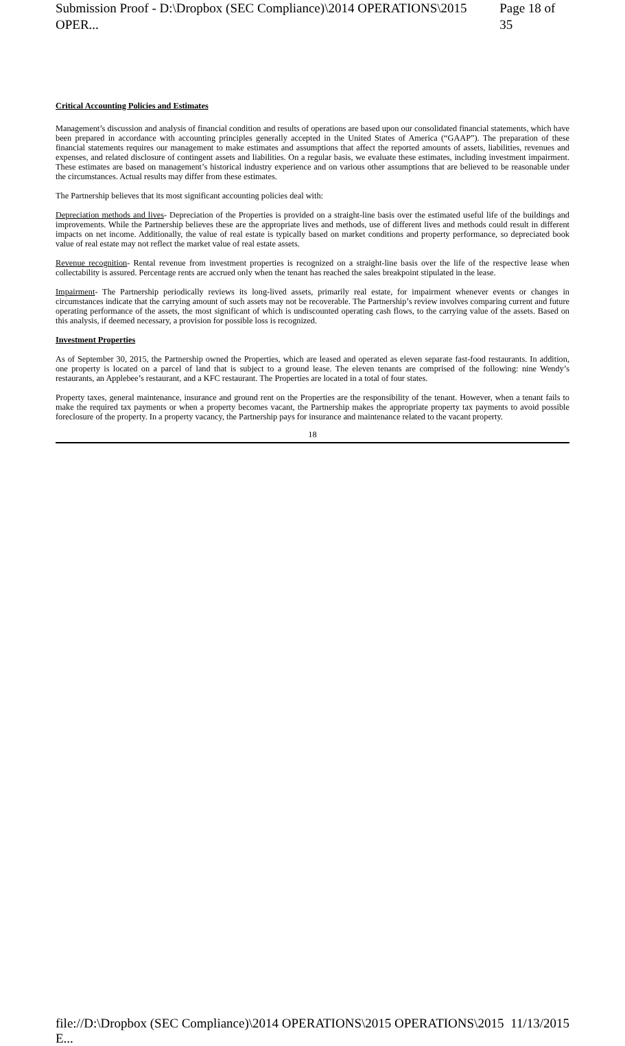Submission Proof - D:\Dropbox (SEC Compliance)\2014 OPERATIONS\2015 OPER... Page 18 of 35
Critical Accounting Policies and Estimates
Management’s discussion and analysis of financial condition and results of operations are based upon our consolidated financial statements, which have been prepared in accordance with accounting principles generally accepted in the United States of America (“GAAP”). The preparation of these financial statements requires our management to make estimates and assumptions that affect the reported amounts of assets, liabilities, revenues and expenses, and related disclosure of contingent assets and liabilities. On a regular basis, we evaluate these estimates, including investment impairment. These estimates are based on management’s historical industry experience and on various other assumptions that are believed to be reasonable under the circumstances. Actual results may differ from these estimates.
The Partnership believes that its most significant accounting policies deal with:
Depreciation methods and lives- Depreciation of the Properties is provided on a straight-line basis over the estimated useful life of the buildings and improvements. While the Partnership believes these are the appropriate lives and methods, use of different lives and methods could result in different impacts on net income. Additionally, the value of real estate is typically based on market conditions and property performance, so depreciated book value of real estate may not reflect the market value of real estate assets.
Revenue recognition- Rental revenue from investment properties is recognized on a straight-line basis over the life of the respective lease when collectability is assured. Percentage rents are accrued only when the tenant has reached the sales breakpoint stipulated in the lease.
Impairment- The Partnership periodically reviews its long-lived assets, primarily real estate, for impairment whenever events or changes in circumstances indicate that the carrying amount of such assets may not be recoverable. The Partnership’s review involves comparing current and future operating performance of the assets, the most significant of which is undiscounted operating cash flows, to the carrying value of the assets. Based on this analysis, if deemed necessary, a provision for possible loss is recognized.
Investment Properties
As of September 30, 2015, the Partnership owned the Properties, which are leased and operated as eleven separate fast-food restaurants. In addition, one property is located on a parcel of land that is subject to a ground lease. The eleven tenants are comprised of the following: nine Wendy’s restaurants, an Applebee’s restaurant, and a KFC restaurant. The Properties are located in a total of four states.
Property taxes, general maintenance, insurance and ground rent on the Properties are the responsibility of the tenant. However, when a tenant fails to make the required tax payments or when a property becomes vacant, the Partnership makes the appropriate property tax payments to avoid possible foreclosure of the property. In a property vacancy, the Partnership pays for insurance and maintenance related to the vacant property.
18
file://D:\Dropbox (SEC Compliance)\2014 OPERATIONS\2015 OPERATIONS\2015 E... 11/13/2015